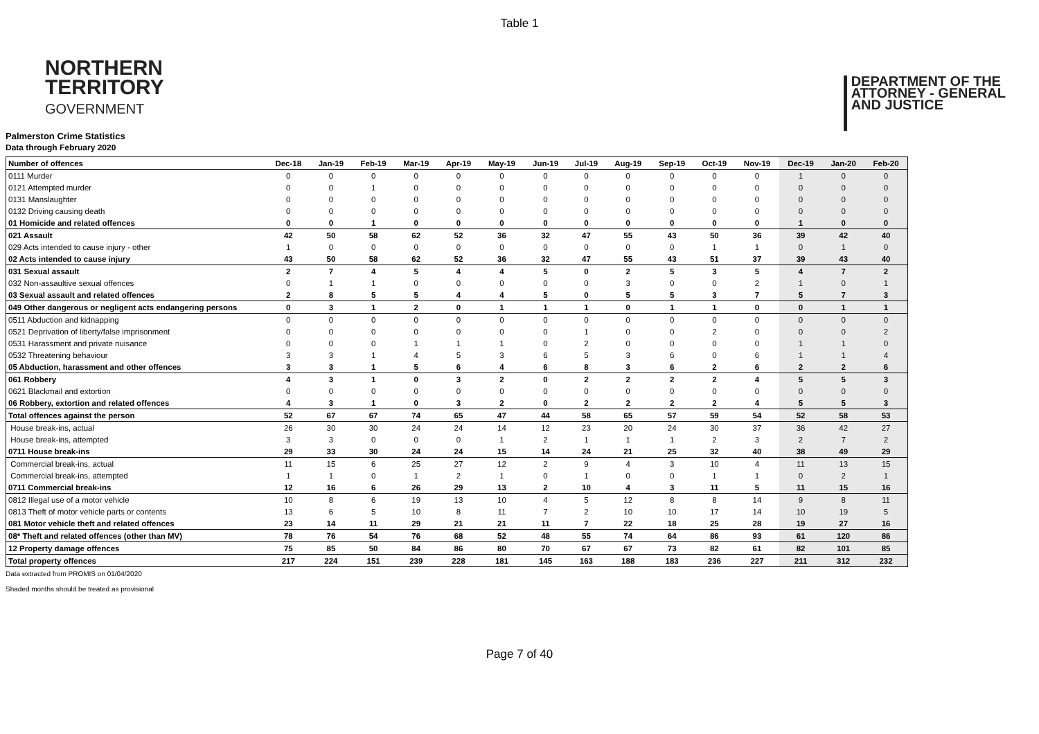Table 1
NORTHERN
TERRITORY
GOVERNMENT
DEPARTMENT OF THE
ATTORNEY - GENERAL
AND JUSTICE
Palmerston Crime Statistics
Data through February 2020
| Number of offences | Dec-18 | Jan-19 | Feb-19 | Mar-19 | Apr-19 | May-19 | Jun-19 | Jul-19 | Aug-19 | Sep-19 | Oct-19 | Nov-19 | Dec-19 | Jan-20 | Feb-20 |
| --- | --- | --- | --- | --- | --- | --- | --- | --- | --- | --- | --- | --- | --- | --- | --- |
| 0111 Murder | 0 | 0 | 0 | 0 | 0 | 0 | 0 | 0 | 0 | 0 | 0 | 0 | 1 | 0 | 0 |
| 0121 Attempted murder | 0 | 0 | 1 | 0 | 0 | 0 | 0 | 0 | 0 | 0 | 0 | 0 | 0 | 0 | 0 |
| 0131 Manslaughter | 0 | 0 | 0 | 0 | 0 | 0 | 0 | 0 | 0 | 0 | 0 | 0 | 0 | 0 | 0 |
| 0132 Driving causing death | 0 | 0 | 0 | 0 | 0 | 0 | 0 | 0 | 0 | 0 | 0 | 0 | 0 | 0 | 0 |
| 01 Homicide and related offences | 0 | 0 | 1 | 0 | 0 | 0 | 0 | 0 | 0 | 0 | 0 | 0 | 1 | 0 | 0 |
| 021 Assault | 42 | 50 | 58 | 62 | 52 | 36 | 32 | 47 | 55 | 43 | 50 | 36 | 39 | 42 | 40 |
| 029 Acts intended to cause injury - other | 1 | 0 | 0 | 0 | 0 | 0 | 0 | 0 | 0 | 0 | 1 | 1 | 0 | 1 | 0 |
| 02 Acts intended to cause injury | 43 | 50 | 58 | 62 | 52 | 36 | 32 | 47 | 55 | 43 | 51 | 37 | 39 | 43 | 40 |
| 031 Sexual assault | 2 | 7 | 4 | 5 | 4 | 4 | 5 | 0 | 2 | 5 | 3 | 5 | 4 | 7 | 2 |
| 032 Non-assaultive sexual offences | 0 | 1 | 1 | 0 | 0 | 0 | 0 | 0 | 3 | 0 | 0 | 2 | 1 | 0 | 1 |
| 03 Sexual assault and related offences | 2 | 8 | 5 | 5 | 4 | 4 | 5 | 0 | 5 | 5 | 3 | 7 | 5 | 7 | 3 |
| 049 Other dangerous or negligent acts endangering persons | 0 | 3 | 1 | 2 | 0 | 1 | 1 | 1 | 0 | 1 | 1 | 0 | 0 | 1 | 1 |
| 0511 Abduction and kidnapping | 0 | 0 | 0 | 0 | 0 | 0 | 0 | 0 | 0 | 0 | 0 | 0 | 0 | 0 | 0 |
| 0521 Deprivation of liberty/false imprisonment | 0 | 0 | 0 | 0 | 0 | 0 | 0 | 1 | 0 | 0 | 2 | 0 | 0 | 0 | 2 |
| 0531 Harassment and private nuisance | 0 | 0 | 0 | 1 | 1 | 1 | 0 | 2 | 0 | 0 | 0 | 0 | 1 | 1 | 0 |
| 0532 Threatening behaviour | 3 | 3 | 1 | 4 | 5 | 3 | 6 | 5 | 3 | 6 | 0 | 6 | 1 | 1 | 4 |
| 05 Abduction, harassment and other offences | 3 | 3 | 1 | 5 | 6 | 4 | 6 | 8 | 3 | 6 | 2 | 6 | 2 | 2 | 6 |
| 061 Robbery | 4 | 3 | 1 | 0 | 3 | 2 | 0 | 2 | 2 | 2 | 2 | 4 | 5 | 5 | 3 |
| 0621 Blackmail and extortion | 0 | 0 | 0 | 0 | 0 | 0 | 0 | 0 | 0 | 0 | 0 | 0 | 0 | 0 | 0 |
| 06 Robbery, extortion and related offences | 4 | 3 | 1 | 0 | 3 | 2 | 0 | 2 | 2 | 2 | 2 | 4 | 5 | 5 | 3 |
| Total offences against the person | 52 | 67 | 67 | 74 | 65 | 47 | 44 | 58 | 65 | 57 | 59 | 54 | 52 | 58 | 53 |
| House break-ins, actual | 26 | 30 | 30 | 24 | 24 | 14 | 12 | 23 | 20 | 24 | 30 | 37 | 36 | 42 | 27 |
| House break-ins, attempted | 3 | 3 | 0 | 0 | 0 | 1 | 2 | 1 | 1 | 1 | 2 | 3 | 2 | 7 | 2 |
| 0711 House break-ins | 29 | 33 | 30 | 24 | 24 | 15 | 14 | 24 | 21 | 25 | 32 | 40 | 38 | 49 | 29 |
| Commercial break-ins, actual | 11 | 15 | 6 | 25 | 27 | 12 | 2 | 9 | 4 | 3 | 10 | 4 | 11 | 13 | 15 |
| Commercial break-ins, attempted | 1 | 1 | 0 | 1 | 2 | 1 | 0 | 1 | 0 | 0 | 1 | 1 | 0 | 2 | 1 |
| 0711 Commercial break-ins | 12 | 16 | 6 | 26 | 29 | 13 | 2 | 10 | 4 | 3 | 11 | 5 | 11 | 15 | 16 |
| 0812 Illegal use of a motor vehicle | 10 | 8 | 6 | 19 | 13 | 10 | 4 | 5 | 12 | 8 | 8 | 14 | 9 | 8 | 11 |
| 0813 Theft of motor vehicle parts or contents | 13 | 6 | 5 | 10 | 8 | 11 | 7 | 2 | 10 | 10 | 17 | 14 | 10 | 19 | 5 |
| 081 Motor vehicle theft and related offences | 23 | 14 | 11 | 29 | 21 | 21 | 11 | 7 | 22 | 18 | 25 | 28 | 19 | 27 | 16 |
| 08* Theft and related offences (other than MV) | 78 | 76 | 54 | 76 | 68 | 52 | 48 | 55 | 74 | 64 | 86 | 93 | 61 | 120 | 86 |
| 12 Property damage offences | 75 | 85 | 50 | 84 | 86 | 80 | 70 | 67 | 67 | 73 | 82 | 61 | 82 | 101 | 85 |
| Total property offences | 217 | 224 | 151 | 239 | 228 | 181 | 145 | 163 | 188 | 183 | 236 | 227 | 211 | 312 | 232 |
Data extracted from PROMIS on 01/04/2020
Shaded months should be treated as provisional
Page 7 of 40